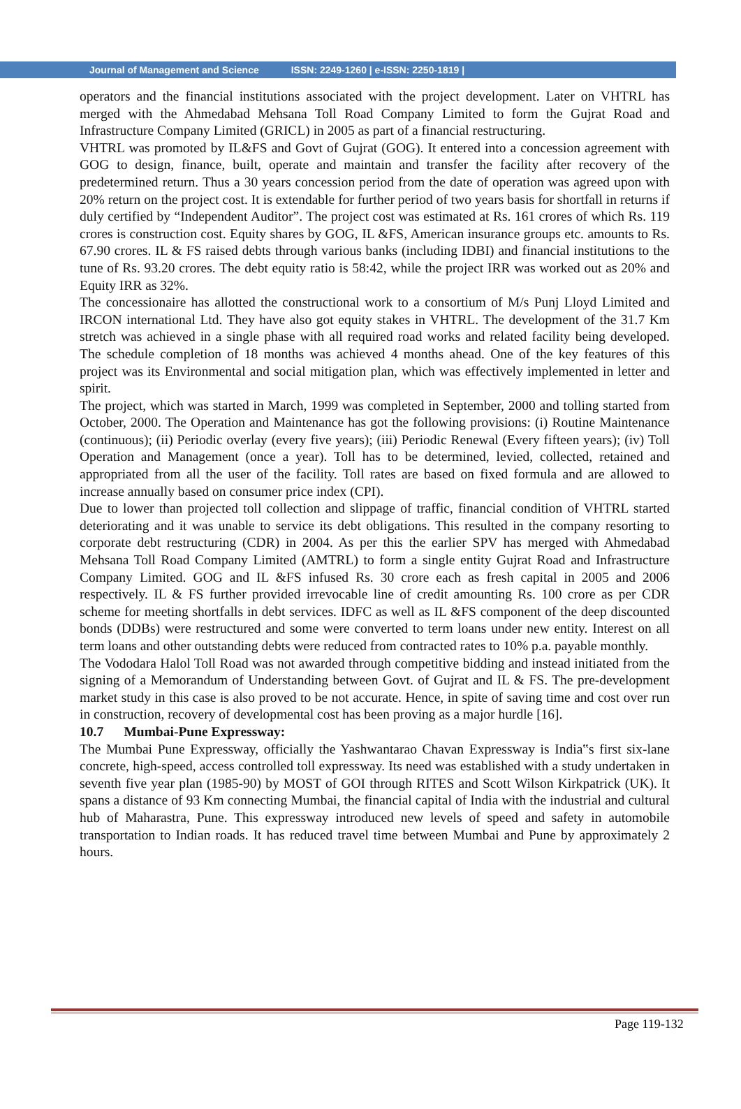Journal of Management and Science ISSN: 2249-1260 | e-ISSN: 2250-1819 |
operators and the financial institutions associated with the project development. Later on VHTRL has merged with the Ahmedabad Mehsana Toll Road Company Limited to form the Gujrat Road and Infrastructure Company Limited (GRICL) in 2005 as part of a financial restructuring.
VHTRL was promoted by IL&FS and Govt of Gujrat (GOG). It entered into a concession agreement with GOG to design, finance, built, operate and maintain and transfer the facility after recovery of the predetermined return. Thus a 30 years concession period from the date of operation was agreed upon with 20% return on the project cost. It is extendable for further period of two years basis for shortfall in returns if duly certified by “Independent Auditor”. The project cost was estimated at Rs. 161 crores of which Rs. 119 crores is construction cost. Equity shares by GOG, IL &FS, American insurance groups etc. amounts to Rs. 67.90 crores. IL & FS raised debts through various banks (including IDBI) and financial institutions to the tune of Rs. 93.20 crores. The debt equity ratio is 58:42, while the project IRR was worked out as 20% and Equity IRR as 32%.
The concessionaire has allotted the constructional work to a consortium of M/s Punj Lloyd Limited and IRCON international Ltd. They have also got equity stakes in VHTRL. The development of the 31.7 Km stretch was achieved in a single phase with all required road works and related facility being developed. The schedule completion of 18 months was achieved 4 months ahead. One of the key features of this project was its Environmental and social mitigation plan, which was effectively implemented in letter and spirit.
The project, which was started in March, 1999 was completed in September, 2000 and tolling started from October, 2000. The Operation and Maintenance has got the following provisions: (i) Routine Maintenance (continuous); (ii) Periodic overlay (every five years); (iii) Periodic Renewal (Every fifteen years); (iv) Toll Operation and Management (once a year). Toll has to be determined, levied, collected, retained and appropriated from all the user of the facility. Toll rates are based on fixed formula and are allowed to increase annually based on consumer price index (CPI).
Due to lower than projected toll collection and slippage of traffic, financial condition of VHTRL started deteriorating and it was unable to service its debt obligations. This resulted in the company resorting to corporate debt restructuring (CDR) in 2004. As per this the earlier SPV has merged with Ahmedabad Mehsana Toll Road Company Limited (AMTRL) to form a single entity Gujrat Road and Infrastructure Company Limited. GOG and IL &FS infused Rs. 30 crore each as fresh capital in 2005 and 2006 respectively. IL & FS further provided irrevocable line of credit amounting Rs. 100 crore as per CDR scheme for meeting shortfalls in debt services. IDFC as well as IL &FS component of the deep discounted bonds (DDBs) were restructured and some were converted to term loans under new entity. Interest on all term loans and other outstanding debts were reduced from contracted rates to 10% p.a. payable monthly.
The Vododara Halol Toll Road was not awarded through competitive bidding and instead initiated from the signing of a Memorandum of Understanding between Govt. of Gujrat and IL & FS. The pre-development market study in this case is also proved to be not accurate. Hence, in spite of saving time and cost over run in construction, recovery of developmental cost has been proving as a major hurdle [16].
10.7 Mumbai-Pune Expressway:
The Mumbai Pune Expressway, officially the Yashwantarao Chavan Expressway is India‟s first six-lane concrete, high-speed, access controlled toll expressway. Its need was established with a study undertaken in seventh five year plan (1985-90) by MOST of GOI through RITES and Scott Wilson Kirkpatrick (UK). It spans a distance of 93 Km connecting Mumbai, the financial capital of India with the industrial and cultural hub of Maharastra, Pune. This expressway introduced new levels of speed and safety in automobile transportation to Indian roads. It has reduced travel time between Mumbai and Pune by approximately 2 hours.
Page 119-132